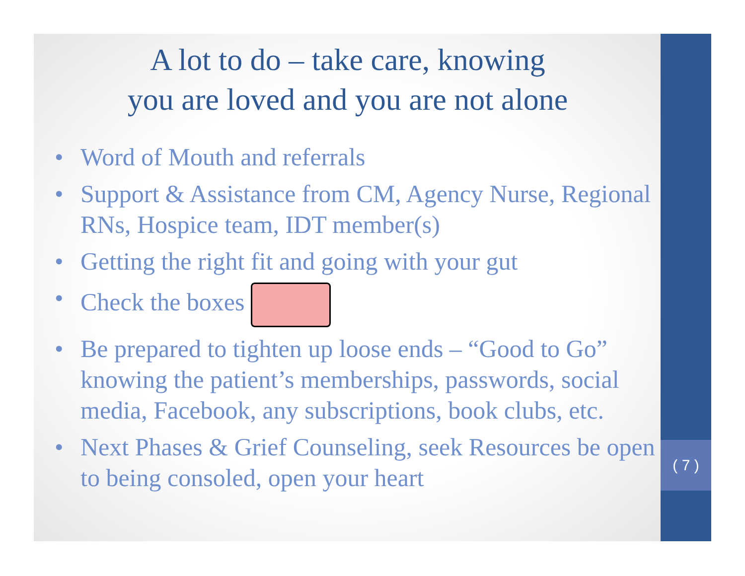( 7 )
A lot to do – take care, knowing
you are loved and you are not alone
• Word of Mouth and referrals
• Support & Assistance from CM, Agency Nurse, Regional RNs, Hospice team, IDT member(s)
• Getting the right fit and going with your gut
• Check the boxes
• Be prepared to tighten up loose ends – “Good to Go” knowing the patient’s memberships, passwords, social media, Facebook, any subscriptions, book clubs, etc.
• Next Phases & Grief Counseling, seek Resources be open to being consoled, open your heart